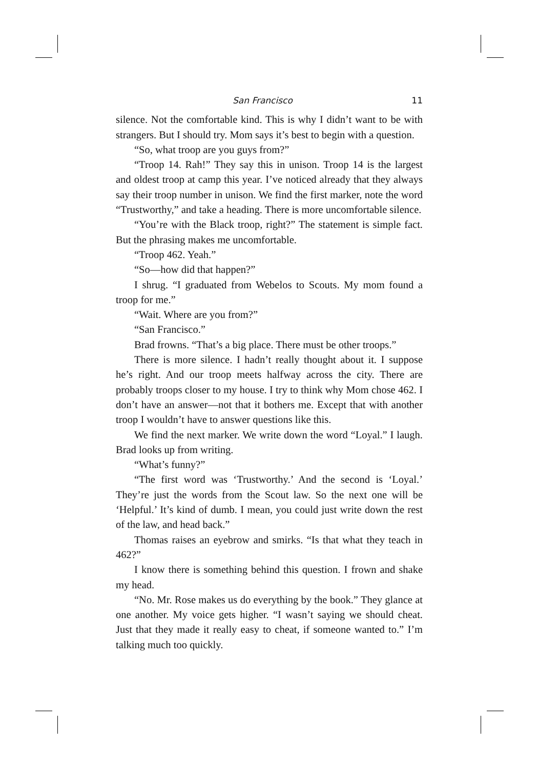San Francisco 11
silence. Not the comfortable kind. This is why I didn’t want to be with strangers. But I should try. Mom says it’s best to begin with a question.
“So, what troop are you guys from?”
“Troop 14. Rah!” They say this in unison. Troop 14 is the largest and oldest troop at camp this year. I’ve noticed already that they always say their troop number in unison. We find the first marker, note the word “Trustworthy,” and take a heading. There is more uncomfortable silence.
“You’re with the Black troop, right?” The statement is simple fact. But the phrasing makes me uncomfortable.
“Troop 462. Yeah.”
“So—how did that happen?”
I shrug. “I graduated from Webelos to Scouts. My mom found a troop for me.”
“Wait. Where are you from?”
“San Francisco.”
Brad frowns. “That’s a big place. There must be other troops.”
There is more silence. I hadn’t really thought about it. I suppose he’s right. And our troop meets halfway across the city. There are probably troops closer to my house. I try to think why Mom chose 462. I don’t have an answer—not that it bothers me. Except that with another troop I wouldn’t have to answer questions like this.
We find the next marker. We write down the word “Loyal.” I laugh. Brad looks up from writing.
“What’s funny?”
“The first word was ‘Trustworthy.’ And the second is ‘Loyal.’ They’re just the words from the Scout law. So the next one will be ‘Helpful.’ It’s kind of dumb. I mean, you could just write down the rest of the law, and head back.”
Thomas raises an eyebrow and smirks. “Is that what they teach in 462?”
I know there is something behind this question. I frown and shake my head.
“No. Mr. Rose makes us do everything by the book.” They glance at one another. My voice gets higher. “I wasn’t saying we should cheat. Just that they made it really easy to cheat, if someone wanted to.” I’m talking much too quickly.